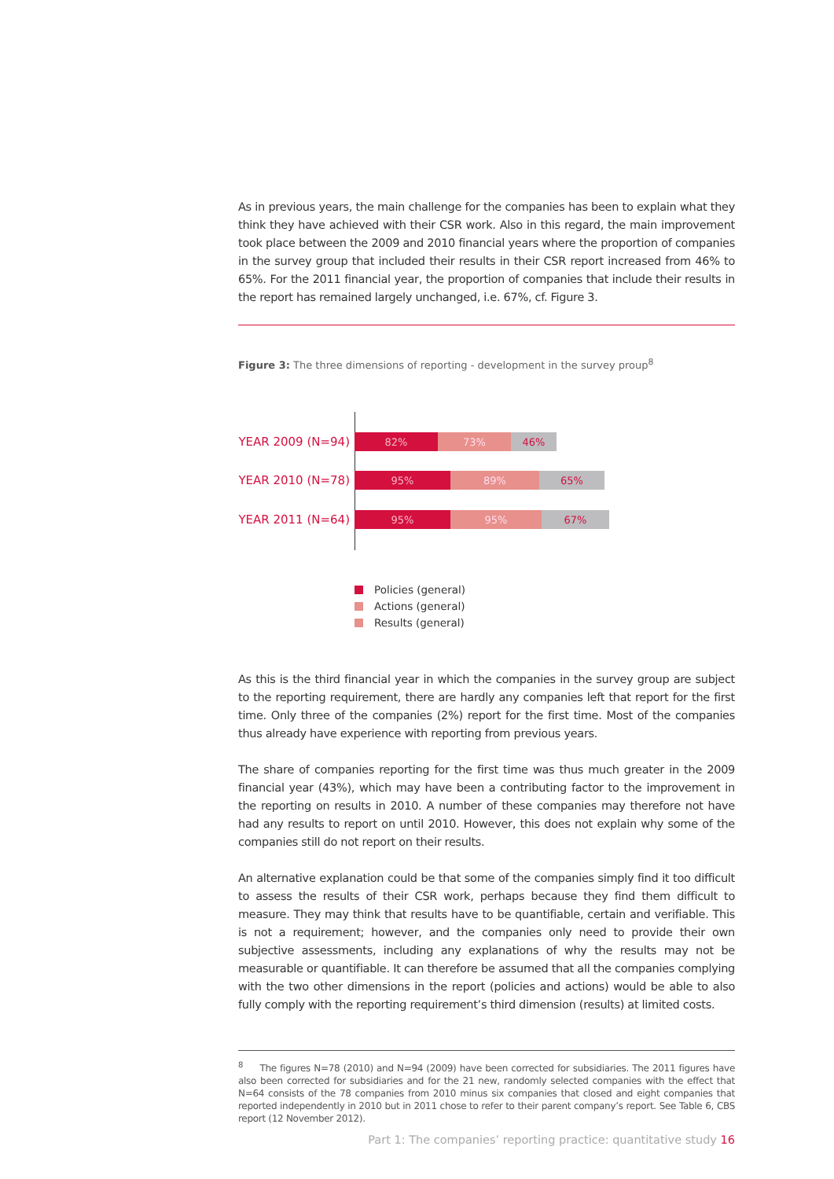As in previous years, the main challenge for the companies has been to explain what they think they have achieved with their CSR work. Also in this regard, the main improvement took place between the 2009 and 2010 financial years where the proportion of companies in the survey group that included their results in their CSR report increased from 46% to 65%. For the 2011 financial year, the proportion of companies that include their results in the report has remained largely unchanged, i.e. 67%, cf. Figure 3.
Figure 3: The three dimensions of reporting - development in the survey proup<sup>8</sup>
YEAR 2009 (N=94)
82% 73% 46%
YEAR 2010 (N=78)
95% 89% 65%
YEAR 2011 (N=64)
95% 95% 67%
Policies (general)
Actions (general)
Results (general)
As this is the third financial year in which the companies in the survey group are subject to the reporting requirement, there are hardly any companies left that report for the first time. Only three of the companies (2%) report for the first time. Most of the companies thus already have experience with reporting from previous years.
The share of companies reporting for the first time was thus much greater in the 2009 financial year (43%), which may have been a contributing factor to the improvement in the reporting on results in 2010. A number of these companies may therefore not have had any results to report on until 2010. However, this does not explain why some of the companies still do not report on their results.
An alternative explanation could be that some of the companies simply find it too difficult to assess the results of their CSR work, perhaps because they find them difficult to measure. They may think that results have to be quantifiable, certain and verifiable. This is not a requirement; however, and the companies only need to provide their own subjective assessments, including any explanations of why the results may not be measurable or quantifiable. It can therefore be assumed that all the companies complying with the two other dimensions in the report (policies and actions) would be able to also fully comply with the reporting requirement’s third dimension (results) at limited costs.
<sup>8</sup> The figures N=78 (2010) and N=94 (2009) have been corrected for subsidiaries. The 2011 figures have also been corrected for subsidiaries and for the 21 new, randomly selected companies with the effect that N=64 consists of the 78 companies from 2010 minus six companies that closed and eight companies that reported independently in 2010 but in 2011 chose to refer to their parent company’s report. See Table 6, CBS report (12 November 2012).
Part 1: The companies’ reporting practice: quantitative study 16